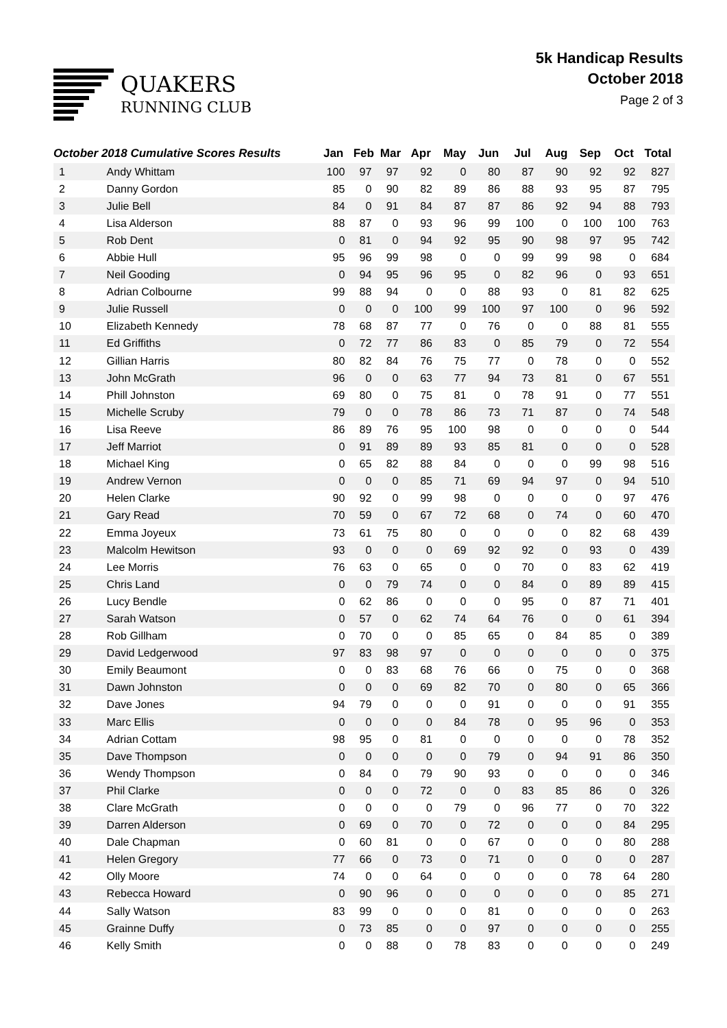QUAKERS
RUNNING CLUB
5k Handicap Results
October 2018
Page 2 of 3
| October 2018 Cumulative Scores Results | | Jan | Feb | Mar | Apr | May | Jun | Jul | Aug | Sep | Oct | Total |
| --- | --- | --- | --- | --- | --- | --- | --- | --- | --- | --- | --- | --- |
| 1 | Andy Whittam | 100 | 97 | 97 | 92 | 0 | 80 | 87 | 90 | 92 | 92 | 827 |
| 2 | Danny Gordon | 85 | 0 | 90 | 82 | 89 | 86 | 88 | 93 | 95 | 87 | 795 |
| 3 | Julie Bell | 84 | 0 | 91 | 84 | 87 | 87 | 86 | 92 | 94 | 88 | 793 |
| 4 | Lisa Alderson | 88 | 87 | 0 | 93 | 96 | 99 | 100 | 0 | 100 | 100 | 763 |
| 5 | Rob Dent | 0 | 81 | 0 | 94 | 92 | 95 | 90 | 98 | 97 | 95 | 742 |
| 6 | Abbie Hull | 95 | 96 | 99 | 98 | 0 | 0 | 99 | 99 | 98 | 0 | 684 |
| 7 | Neil Gooding | 0 | 94 | 95 | 96 | 95 | 0 | 82 | 96 | 0 | 93 | 651 |
| 8 | Adrian Colbourne | 99 | 88 | 94 | 0 | 0 | 88 | 93 | 0 | 81 | 82 | 625 |
| 9 | Julie Russell | 0 | 0 | 0 | 100 | 99 | 100 | 97 | 100 | 0 | 96 | 592 |
| 10 | Elizabeth Kennedy | 78 | 68 | 87 | 77 | 0 | 76 | 0 | 0 | 88 | 81 | 555 |
| 11 | Ed Griffiths | 0 | 72 | 77 | 86 | 83 | 0 | 85 | 79 | 0 | 72 | 554 |
| 12 | Gillian Harris | 80 | 82 | 84 | 76 | 75 | 77 | 0 | 78 | 0 | 0 | 552 |
| 13 | John McGrath | 96 | 0 | 0 | 63 | 77 | 94 | 73 | 81 | 0 | 67 | 551 |
| 14 | Phill Johnston | 69 | 80 | 0 | 75 | 81 | 0 | 78 | 91 | 0 | 77 | 551 |
| 15 | Michelle Scruby | 79 | 0 | 0 | 78 | 86 | 73 | 71 | 87 | 0 | 74 | 548 |
| 16 | Lisa Reeve | 86 | 89 | 76 | 95 | 100 | 98 | 0 | 0 | 0 | 0 | 544 |
| 17 | Jeff Marriot | 0 | 91 | 89 | 89 | 93 | 85 | 81 | 0 | 0 | 0 | 528 |
| 18 | Michael King | 0 | 65 | 82 | 88 | 84 | 0 | 0 | 0 | 99 | 98 | 516 |
| 19 | Andrew Vernon | 0 | 0 | 0 | 85 | 71 | 69 | 94 | 97 | 0 | 94 | 510 |
| 20 | Helen Clarke | 90 | 92 | 0 | 99 | 98 | 0 | 0 | 0 | 0 | 97 | 476 |
| 21 | Gary Read | 70 | 59 | 0 | 67 | 72 | 68 | 0 | 74 | 0 | 60 | 470 |
| 22 | Emma Joyeux | 73 | 61 | 75 | 80 | 0 | 0 | 0 | 0 | 82 | 68 | 439 |
| 23 | Malcolm Hewitson | 93 | 0 | 0 | 0 | 69 | 92 | 92 | 0 | 93 | 0 | 439 |
| 24 | Lee Morris | 76 | 63 | 0 | 65 | 0 | 0 | 70 | 0 | 83 | 62 | 419 |
| 25 | Chris Land | 0 | 0 | 79 | 74 | 0 | 0 | 84 | 0 | 89 | 89 | 415 |
| 26 | Lucy Bendle | 0 | 62 | 86 | 0 | 0 | 0 | 95 | 0 | 87 | 71 | 401 |
| 27 | Sarah Watson | 0 | 57 | 0 | 62 | 74 | 64 | 76 | 0 | 0 | 61 | 394 |
| 28 | Rob Gillham | 0 | 70 | 0 | 0 | 85 | 65 | 0 | 84 | 85 | 0 | 389 |
| 29 | David Ledgerwood | 97 | 83 | 98 | 97 | 0 | 0 | 0 | 0 | 0 | 0 | 375 |
| 30 | Emily Beaumont | 0 | 0 | 83 | 68 | 76 | 66 | 0 | 75 | 0 | 0 | 368 |
| 31 | Dawn Johnston | 0 | 0 | 0 | 69 | 82 | 70 | 0 | 80 | 0 | 65 | 366 |
| 32 | Dave Jones | 94 | 79 | 0 | 0 | 0 | 91 | 0 | 0 | 0 | 91 | 355 |
| 33 | Marc Ellis | 0 | 0 | 0 | 0 | 84 | 78 | 0 | 95 | 96 | 0 | 353 |
| 34 | Adrian Cottam | 98 | 95 | 0 | 81 | 0 | 0 | 0 | 0 | 0 | 78 | 352 |
| 35 | Dave Thompson | 0 | 0 | 0 | 0 | 0 | 79 | 0 | 94 | 91 | 86 | 350 |
| 36 | Wendy Thompson | 0 | 84 | 0 | 79 | 90 | 93 | 0 | 0 | 0 | 0 | 346 |
| 37 | Phil Clarke | 0 | 0 | 0 | 72 | 0 | 0 | 83 | 85 | 86 | 0 | 326 |
| 38 | Clare McGrath | 0 | 0 | 0 | 0 | 79 | 0 | 96 | 77 | 0 | 70 | 322 |
| 39 | Darren Alderson | 0 | 69 | 0 | 70 | 0 | 72 | 0 | 0 | 0 | 84 | 295 |
| 40 | Dale Chapman | 0 | 60 | 81 | 0 | 0 | 67 | 0 | 0 | 0 | 80 | 288 |
| 41 | Helen Gregory | 77 | 66 | 0 | 73 | 0 | 71 | 0 | 0 | 0 | 0 | 287 |
| 42 | Olly Moore | 74 | 0 | 0 | 64 | 0 | 0 | 0 | 0 | 78 | 64 | 280 |
| 43 | Rebecca Howard | 0 | 90 | 96 | 0 | 0 | 0 | 0 | 0 | 0 | 85 | 271 |
| 44 | Sally Watson | 83 | 99 | 0 | 0 | 0 | 81 | 0 | 0 | 0 | 0 | 263 |
| 45 | Grainne Duffy | 0 | 73 | 85 | 0 | 0 | 97 | 0 | 0 | 0 | 0 | 255 |
| 46 | Kelly Smith | 0 | 0 | 88 | 0 | 78 | 83 | 0 | 0 | 0 | 0 | 249 |